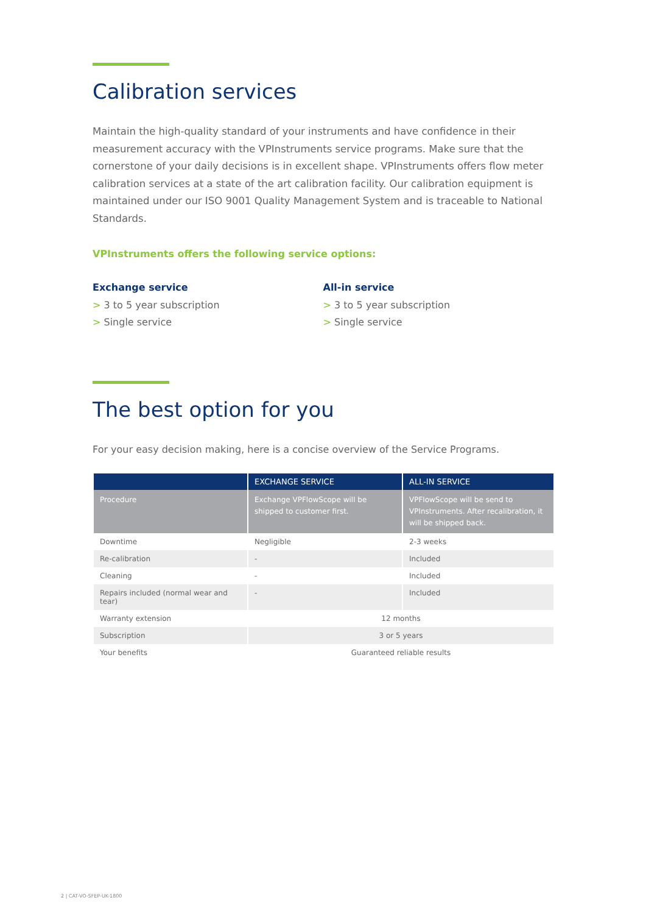Calibration services
Maintain the high-quality standard of your instruments and have confidence in their measurement accuracy with the VPInstruments service programs. Make sure that the cornerstone of your daily decisions is in excellent shape. VPInstruments offers flow meter calibration services at a state of the art calibration facility. Our calibration equipment is maintained under our ISO 9001 Quality Management System and is traceable to National Standards.
VPInstruments offers the following service options:
Exchange service
> 3 to 5 year subscription
> Single service
All-in service
> 3 to 5 year subscription
> Single service
The best option for you
For your easy decision making, here is a concise overview of the Service Programs.
| | EXCHANGE SERVICE | ALL-IN SERVICE |
| --- | --- | --- |
| Procedure | Exchange VPFlowScope will be shipped to customer first. | VPFlowScope will be send to VPInstruments. After recalibration, it will be shipped back. |
| Downtime | Negligible | 2-3 weeks |
| Re-calibration | - | Included |
| Cleaning | - | Included |
| Repairs included (normal wear and tear) | - | Included |
| Warranty extension | 12 months | |
| Subscription | 3 or 5 years | |
| Your benefits | Guaranteed reliable results | |
2 | CAT-VO-SFEP-UK-1800